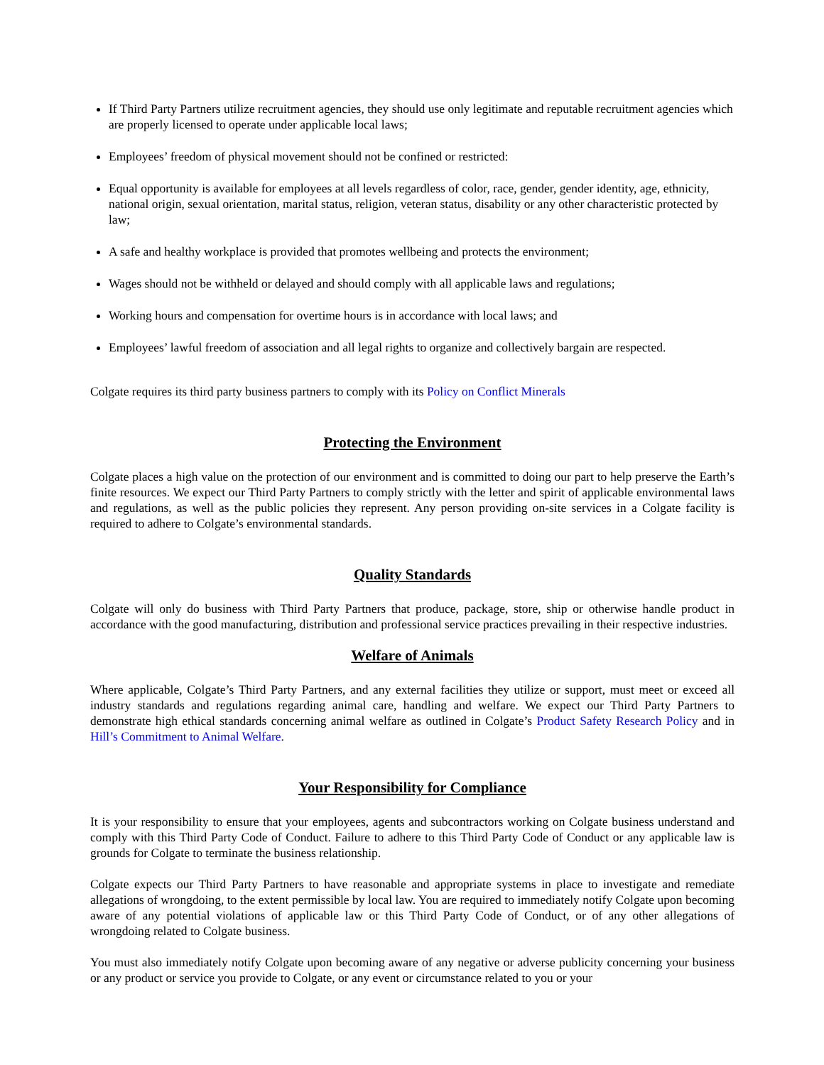If Third Party Partners utilize recruitment agencies, they should use only legitimate and reputable recruitment agencies which are properly licensed to operate under applicable local laws;
Employees’ freedom of physical movement should not be confined or restricted:
Equal opportunity is available for employees at all levels regardless of color, race, gender, gender identity, age, ethnicity, national origin, sexual orientation, marital status, religion, veteran status, disability or any other characteristic protected by law;
A safe and healthy workplace is provided that promotes wellbeing and protects the environment;
Wages should not be withheld or delayed and should comply with all applicable laws and regulations;
Working hours and compensation for overtime hours is in accordance with local laws; and
Employees’ lawful freedom of association and all legal rights to organize and collectively bargain are respected.
Colgate requires its third party business partners to comply with its Policy on Conflict Minerals
Protecting the Environment
Colgate places a high value on the protection of our environment and is committed to doing our part to help preserve the Earth’s finite resources. We expect our Third Party Partners to comply strictly with the letter and spirit of applicable environmental laws and regulations, as well as the public policies they represent. Any person providing on-site services in a Colgate facility is required to adhere to Colgate’s environmental standards.
Quality Standards
Colgate will only do business with Third Party Partners that produce, package, store, ship or otherwise handle product in accordance with the good manufacturing, distribution and professional service practices prevailing in their respective industries.
Welfare of Animals
Where applicable, Colgate’s Third Party Partners, and any external facilities they utilize or support, must meet or exceed all industry standards and regulations regarding animal care, handling and welfare. We expect our Third Party Partners to demonstrate high ethical standards concerning animal welfare as outlined in Colgate’s Product Safety Research Policy and in Hill’s Commitment to Animal Welfare.
Your Responsibility for Compliance
It is your responsibility to ensure that your employees, agents and subcontractors working on Colgate business understand and comply with this Third Party Code of Conduct. Failure to adhere to this Third Party Code of Conduct or any applicable law is grounds for Colgate to terminate the business relationship.
Colgate expects our Third Party Partners to have reasonable and appropriate systems in place to investigate and remediate allegations of wrongdoing, to the extent permissible by local law. You are required to immediately notify Colgate upon becoming aware of any potential violations of applicable law or this Third Party Code of Conduct, or of any other allegations of wrongdoing related to Colgate business.
You must also immediately notify Colgate upon becoming aware of any negative or adverse publicity concerning your business or any product or service you provide to Colgate, or any event or circumstance related to you or your